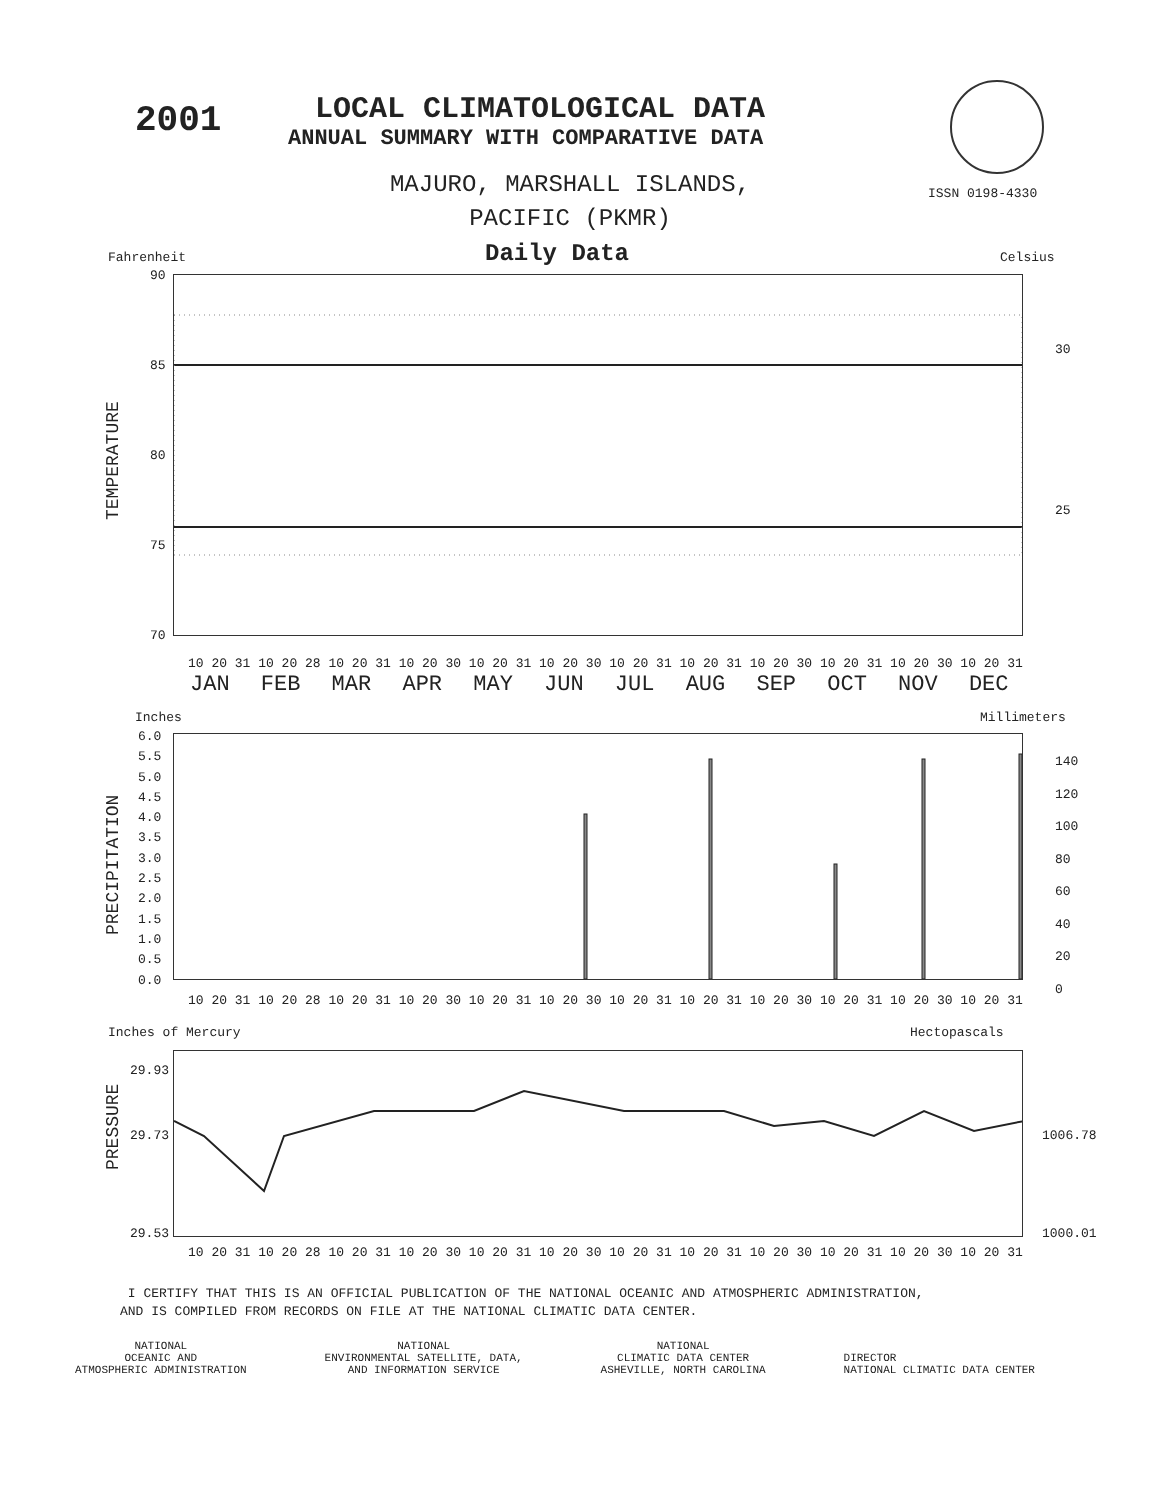2001 LOCAL CLIMATOLOGICAL DATA
ANNUAL SUMMARY WITH COMPARATIVE DATA
MAJURO, MARSHALL ISLANDS,
PACIFIC (PKMR)
ISSN 0198-4330
Fahrenheit Daily Data Celsius
90
85
80
75
70
30
25
TEMPERATURE
10 20 31 10 20 28 10 20 31 10 20 30 10 20 31 10 20 30 10 20 31 10 20 31 10 20 30 10 20 31 10 20 30 10 20 31
JAN FEB MAR APR MAY JUN JUL AUG SEP OCT NOV DEC
Inches Millimeters
6.0
5.5
5.0
4.5
4.0
3.5
3.0
2.5
2.0
1.5
1.0
0.5
0.0
140
120
100
80
60
40
20
0
PRECIPITATION
10 20 31 10 20 28 10 20 31 10 20 30 10 20 31 10 20 30 10 20 31 10 20 31 10 20 30 10 20 31 10 20 30 10 20 31
Inches of Mercury Hectopascals
29.93
29.73
29.53
1006.78
1000.01
PRESSURE
10 20 31 10 20 28 10 20 31 10 20 30 10 20 31 10 20 30 10 20 31 10 20 31 10 20 30 10 20 31 10 20 30 10 20 31
I CERTIFY THAT THIS IS AN OFFICIAL PUBLICATION OF THE NATIONAL OCEANIC AND ATMOSPHERIC ADMINISTRATION,
AND IS COMPILED FROM RECORDS ON FILE AT THE NATIONAL CLIMATIC DATA CENTER.
NATIONAL
OCEANIC AND
ATMOSPHERIC ADMINISTRATION
NATIONAL
ENVIRONMENTAL SATELLITE, DATA,
AND INFORMATION SERVICE
NATIONAL
CLIMATIC DATA CENTER
ASHEVILLE, NORTH CAROLINA
DIRECTOR
NATIONAL CLIMATIC DATA CENTER